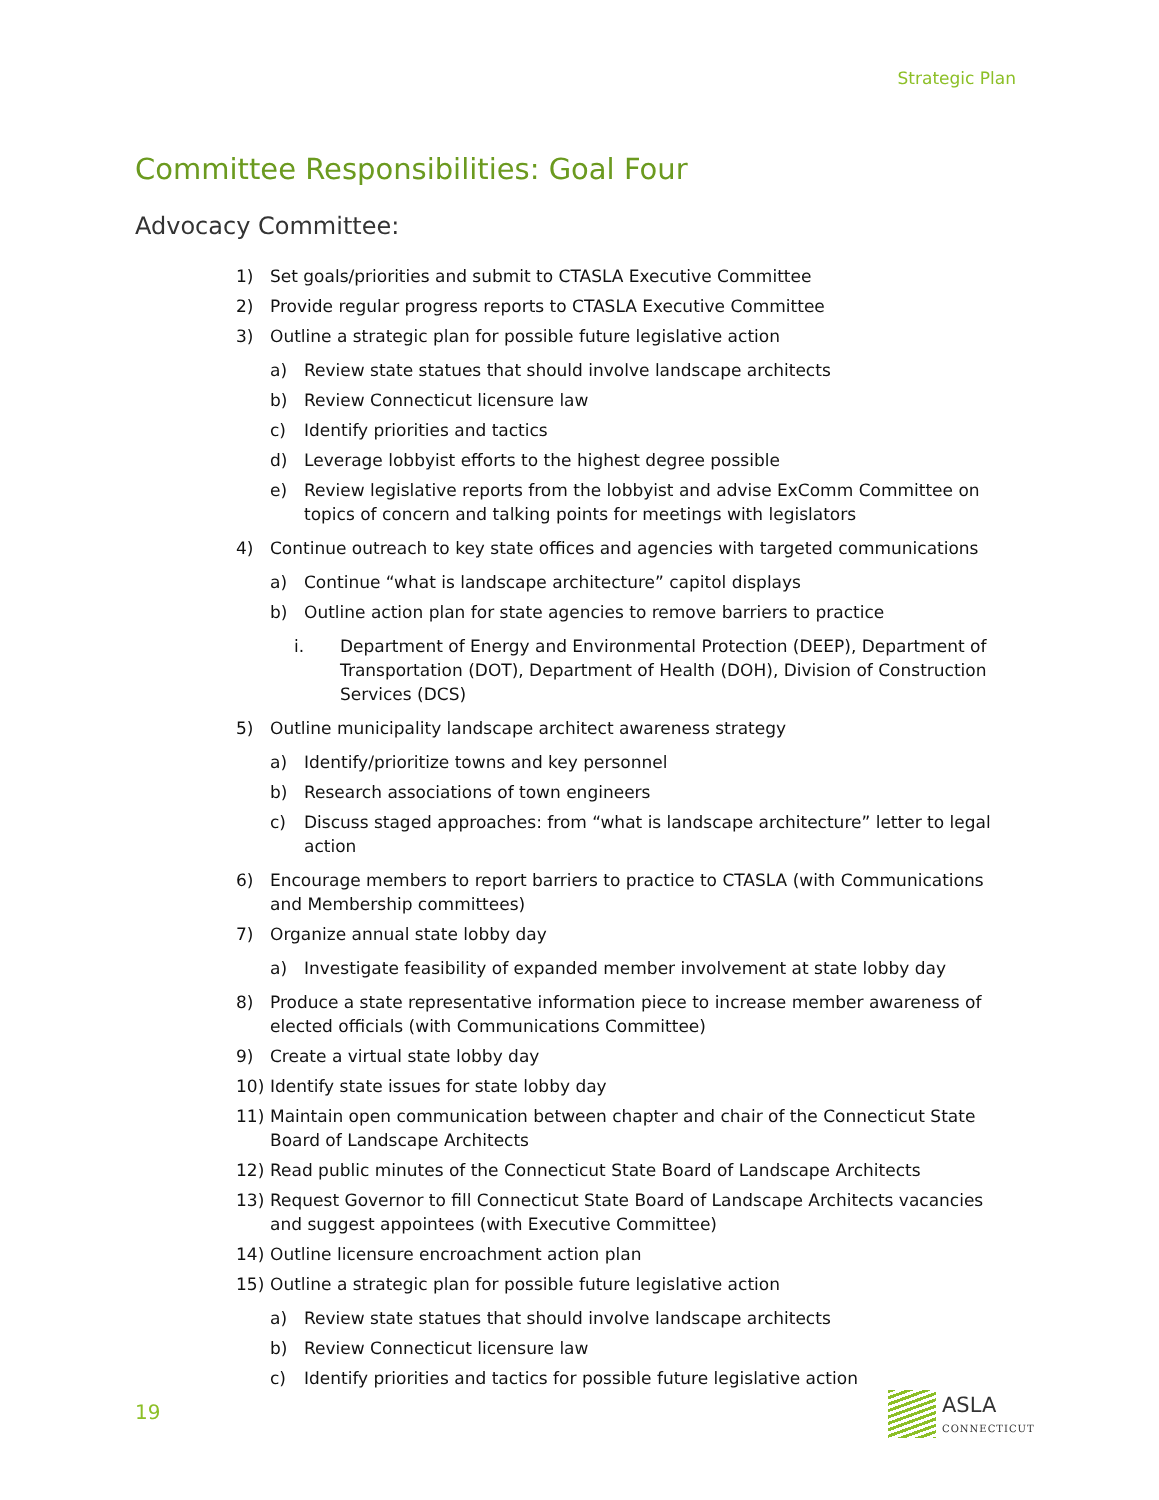Strategic Plan
Committee Responsibilities: Goal Four
Advocacy Committee:
1) Set goals/priorities and submit to CTASLA Executive Committee
2) Provide regular progress reports to CTASLA Executive Committee
3) Outline a strategic plan for possible future legislative action
a) Review state statues that should involve landscape architects
b) Review Connecticut licensure law
c) Identify priorities and tactics
d) Leverage lobbyist efforts to the highest degree possible
e) Review legislative reports from the lobbyist and advise ExComm Committee on topics of concern and talking points for meetings with legislators
4) Continue outreach to key state offices and agencies with targeted communications
a) Continue “what is landscape architecture” capitol displays
b) Outline action plan for state agencies to remove barriers to practice
i. Department of Energy and Environmental Protection (DEEP), Department of Transportation (DOT), Department of Health (DOH), Division of Construction Services (DCS)
5) Outline municipality landscape architect awareness strategy
a) Identify/prioritize towns and key personnel
b) Research associations of town engineers
c) Discuss staged approaches: from “what is landscape architecture” letter to legal action
6) Encourage members to report barriers to practice to CTASLA (with Communications and Membership committees)
7) Organize annual state lobby day
a) Investigate feasibility of expanded member involvement at state lobby day
8) Produce a state representative information piece to increase member awareness of elected officials (with Communications Committee)
9) Create a virtual state lobby day
10) Identify state issues for state lobby day
11) Maintain open communication between chapter and chair of the Connecticut State Board of Landscape Architects
12) Read public minutes of the Connecticut State Board of Landscape Architects
13) Request Governor to fill Connecticut State Board of Landscape Architects vacancies and suggest appointees (with Executive Committee)
14) Outline licensure encroachment action plan
15) Outline a strategic plan for possible future legislative action
a) Review state statues that should involve landscape architects
b) Review Connecticut licensure law
c) Identify priorities and tactics for possible future legislative action
19
ASLA
CONNECTICUT